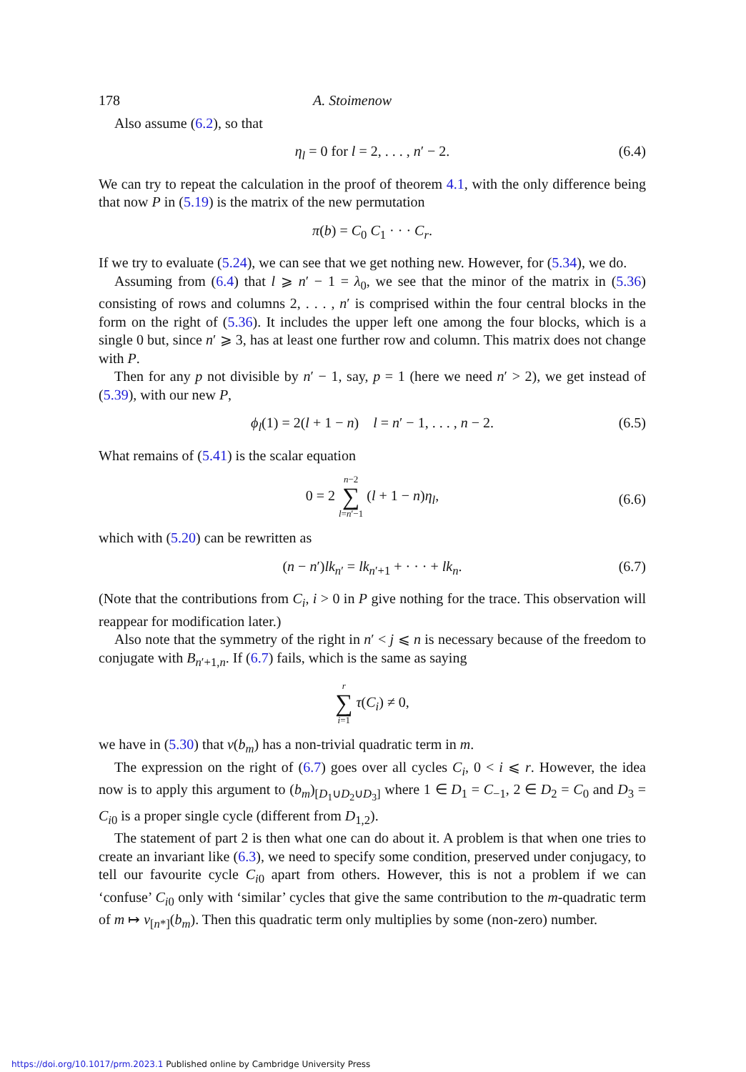178 A. Stoimenow
Also assume (6.2), so that
η<sub>l</sub> = 0 for l = 2, . . . , n′ − 2. (6.4)
We can try to repeat the calculation in the proof of theorem 4.1, with the only difference being that now P in (5.19) is the matrix of the new permutation
π(b) = C<sub>0</sub> C<sub>1</sub> · · · C<sub>r</sub>.
If we try to evaluate (5.24), we can see that we get nothing new. However, for (5.34), we do.
Assuming from (6.4) that l ⩾ n′ − 1 = λ<sub>0</sub>, we see that the minor of the matrix in (5.36) consisting of rows and columns 2, . . . , n′ is comprised within the four central blocks in the form on the right of (5.36). It includes the upper left one among the four blocks, which is a single 0 but, since n′ ⩾ 3, has at least one further row and column. This matrix does not change with P.
Then for any p not divisible by n′ − 1, say, p = 1 (here we need n′ > 2), we get instead of (5.39), with our new P,
ϕ<sub>l</sub>(1) = 2(l + 1 − n) l = n′ − 1, . . . , n − 2. (6.5)
What remains of (5.41) is the scalar equation
0 = 2 n−2 ∑ l=n′−1 (l + 1 − n)η<sub>l</sub>,
(6.6)
which with (5.20) can be rewritten as
(n − n′)lk<sub>n</sub><sub>′</sub> = lk<sub>n′+1</sub> + · · · + lk<sub>n</sub>. (6.7)
(Note that the contributions from C<sub>i</sub>, i > 0 in P give nothing for the trace. This observation will reappear for modification later.)
Also note that the symmetry of the right in n′ < j ⩽ n is necessary because of the freedom to conjugate with B<sub>n′+1,n</sub>. If (6.7) fails, which is the same as saying
r ∑ i=1 τ(C<sub>i</sub>) ≠ 0,
we have in (5.30) that v(b<sub>m</sub>) has a non-trivial quadratic term in m.
The expression on the right of (6.7) goes over all cycles C<sub>i</sub>, 0 < i ⩽ r. However, the idea now is to apply this argument to (b<sub>m</sub>)<sub>[D<sub>1</sub>∪D<sub>2</sub>∪D<sub>3</sub>]</sub> where 1 ∈ D<sub>1</sub> = C<sub>−1</sub>, 2 ∈ D<sub>2</sub> = C<sub>0</sub> and D<sub>3</sub> = C<sub>i</sub><sub>0</sub> is a proper single cycle (different from D<sub>1,2</sub>).
The statement of part 2 is then what one can do about it. A problem is that when one tries to create an invariant like (6.3), we need to specify some condition, preserved under conjugacy, to tell our favourite cycle C<sub>i</sub><sub>0</sub> apart from others. However, this is not a problem if we can ‘confuse’ C<sub>i</sub><sub>0</sub> only with ‘similar’ cycles that give the same contribution to the m-quadratic term of m ↦ v<sub>[n*]</sub>(b<sub>m</sub>). Then this quadratic term only multiplies by some (non-zero) number.
https://doi.org/10.1017/prm.2023.1 Published online by Cambridge University Press